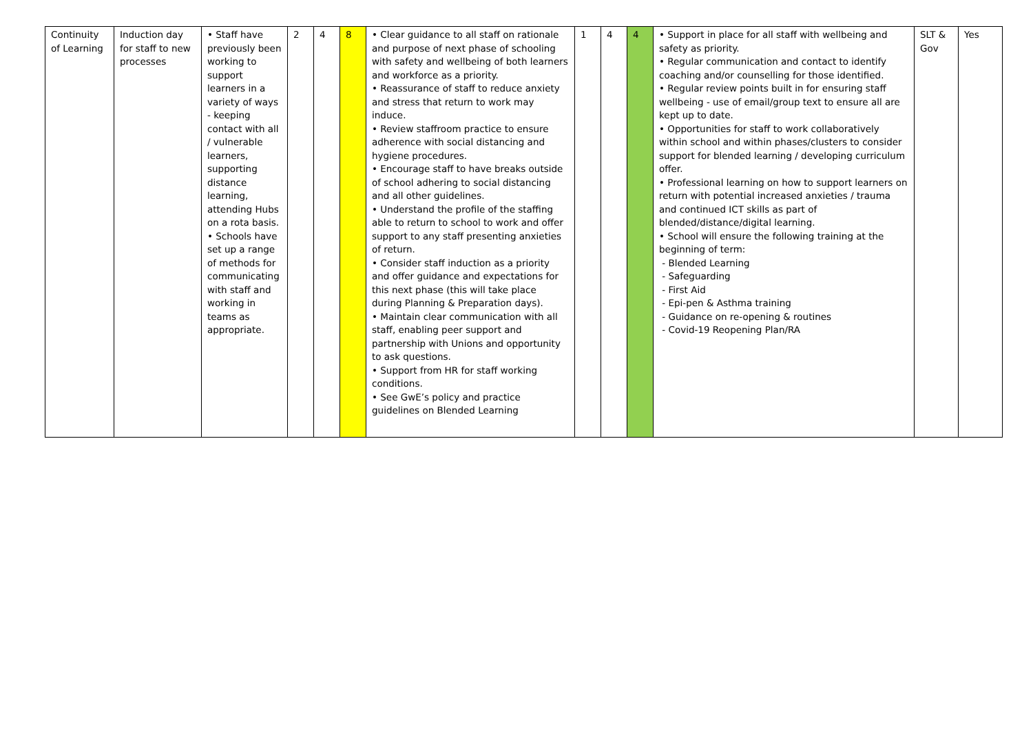| Continuity of Learning | Induction day for staff to new processes | • Staff have previously been working to support learners in a variety of ways - keeping contact with all / vulnerable learners, supporting distance learning, attending Hubs on a rota basis. • Schools have set up a range of methods for communicating with staff and working in teams as appropriate. | 2 | 4 | 8 | • Clear guidance to all staff on rationale and purpose of next phase of schooling with safety and wellbeing of both learners and workforce as a priority. • Reassurance of staff to reduce anxiety and stress that return to work may induce. • Review staffroom practice to ensure adherence with social distancing and hygiene procedures. • Encourage staff to have breaks outside of school adhering to social distancing and all other guidelines. • Understand the profile of the staffing able to return to school to work and offer support to any staff presenting anxieties of return. • Consider staff induction as a priority and offer guidance and expectations for this next phase (this will take place during Planning & Preparation days). • Maintain clear communication with all staff, enabling peer support and partnership with Unions and opportunity to ask questions. • Support from HR for staff working conditions. • See GwE’s policy and practice guidelines on Blended Learning | 1 | 4 | 4 | • Support in place for all staff with wellbeing and safety as priority. • Regular communication and contact to identify coaching and/or counselling for those identified. • Regular review points built in for ensuring staff wellbeing - use of email/group text to ensure all are kept up to date. • Opportunities for staff to work collaboratively within school and within phases/clusters to consider support for blended learning / developing curriculum offer. • Professional learning on how to support learners on return with potential increased anxieties / trauma and continued ICT skills as part of blended/distance/digital learning. • School will ensure the following training at the beginning of term: - Blended Learning - Safeguarding - First Aid - Epi-pen & Asthma training - Guidance on re-opening & routines - Covid-19 Reopening Plan/RA | SLT & Gov | Yes |